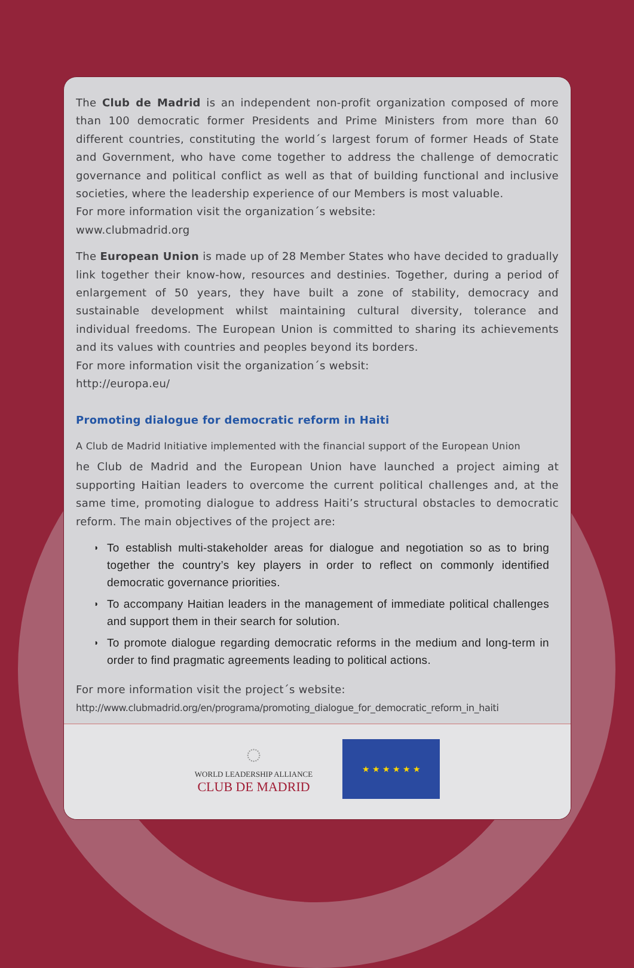The Club de Madrid is an independent non-profit organization composed of more than 100 democratic former Presidents and Prime Ministers from more than 60 different countries, constituting the world´s largest forum of former Heads of State and Government, who have come together to address the challenge of democratic governance and political conflict as well as that of building functional and inclusive societies, where the leadership experience of our Members is most valuable.
For more information visit the organization´s website:
www.clubmadrid.org
The European Union is made up of 28 Member States who have decided to gradually link together their know-how, resources and destinies. Together, during a period of enlargement of 50 years, they have built a zone of stability, democracy and sustainable development whilst maintaining cultural diversity, tolerance and individual freedoms. The European Union is committed to sharing its achievements and its values with countries and peoples beyond its borders.
For more information visit the organization´s websit:
http://europa.eu/
Promoting dialogue for democratic reform in Haiti
A Club de Madrid Initiative implemented with the financial support of the European Union
he Club de Madrid and the European Union have launched a project aiming at supporting Haitian leaders to overcome the current political challenges and, at the same time, promoting dialogue to address Haiti’s structural obstacles to democratic reform. The main objectives of the project are:
◗ To establish multi-stakeholder areas for dialogue and negotiation so as to bring together the country’s key players in order to reflect on commonly identified democratic governance priorities.
◗ To accompany Haitian leaders in the management of immediate political challenges and support them in their search for solution.
◗ To promote dialogue regarding democratic reforms in the medium and long-term in order to find pragmatic agreements leading to political actions.
For more information visit the project´s website:
http://www.clubmadrid.org/en/programa/promoting_dialogue_for_democratic_reform_in_haiti
◌
WORLD LEADERSHIP ALLIANCE
CLUB DE MADRID
★ ★ ★ ★ ★ ★